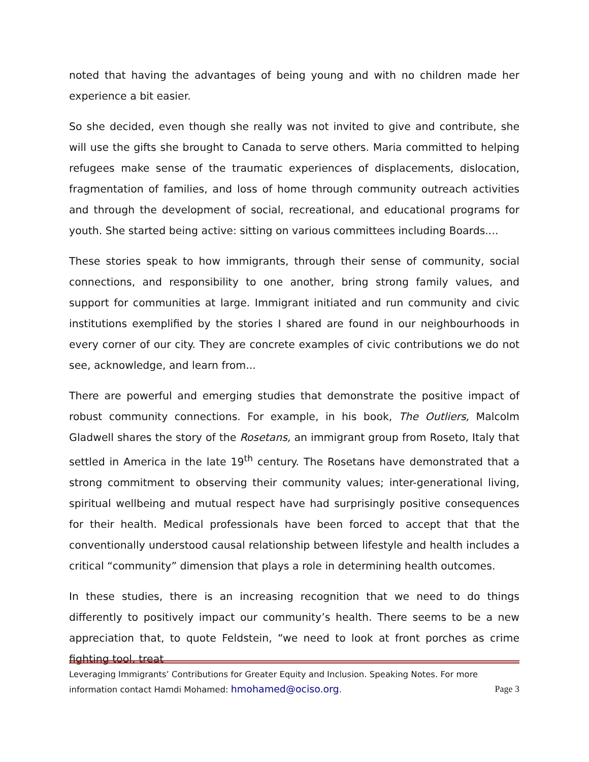noted that having the advantages of being young and with no children made her experience a bit easier.
So she decided, even though she really was not invited to give and contribute, she will use the gifts she brought to Canada to serve others. Maria committed to helping refugees make sense of the traumatic experiences of displacements, dislocation, fragmentation of families, and loss of home through community outreach activities and through the development of social, recreational, and educational programs for youth. She started being active: sitting on various committees including Boards....
These stories speak to how immigrants, through their sense of community, social connections, and responsibility to one another, bring strong family values, and support for communities at large. Immigrant initiated and run community and civic institutions exemplified by the stories I shared are found in our neighbourhoods in every corner of our city. They are concrete examples of civic contributions we do not see, acknowledge, and learn from...
There are powerful and emerging studies that demonstrate the positive impact of robust community connections. For example, in his book, The Outliers, Malcolm Gladwell shares the story of the Rosetans, an immigrant group from Roseto, Italy that settled in America in the late 19<sup>th</sup> century. The Rosetans have demonstrated that a strong commitment to observing their community values; inter-generational living, spiritual wellbeing and mutual respect have had surprisingly positive consequences for their health. Medical professionals have been forced to accept that that the conventionally understood causal relationship between lifestyle and health includes a critical “community” dimension that plays a role in determining health outcomes.
In these studies, there is an increasing recognition that we need to do things differently to positively impact our community’s health. There seems to be a new appreciation that, to quote Feldstein, “we need to look at front porches as crime fighting tool, treat
Leveraging Immigrants’ Contributions for Greater Equity and Inclusion. Speaking Notes. For more
information contact Hamdi Mohamed: hmohamed@ociso.org. Page 3